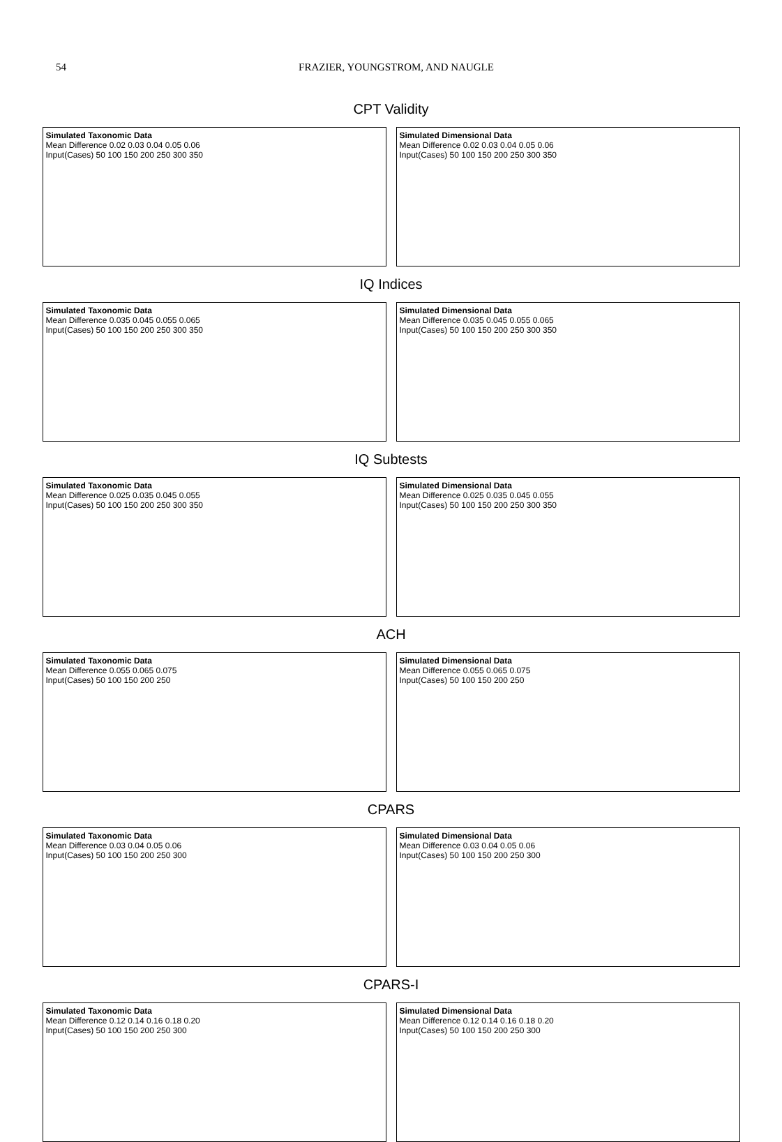54 FRAZIER, YOUNGSTROM, AND NAUGLE
CPT Validity
Simulated Taxonomic Data
Mean Difference 0.02 0.03 0.04 0.05 0.06
Input(Cases) 50 100 150 200 250 300 350
Simulated Dimensional Data
Mean Difference 0.02 0.03 0.04 0.05 0.06
Input(Cases) 50 100 150 200 250 300 350
IQ Indices
Simulated Taxonomic Data
Mean Difference 0.035 0.045 0.055 0.065
Input(Cases) 50 100 150 200 250 300 350
Simulated Dimensional Data
Mean Difference 0.035 0.045 0.055 0.065
Input(Cases) 50 100 150 200 250 300 350
IQ Subtests
Simulated Taxonomic Data
Mean Difference 0.025 0.035 0.045 0.055
Input(Cases) 50 100 150 200 250 300 350
Simulated Dimensional Data
Mean Difference 0.025 0.035 0.045 0.055
Input(Cases) 50 100 150 200 250 300 350
ACH
Simulated Taxonomic Data
Mean Difference 0.055 0.065 0.075
Input(Cases) 50 100 150 200 250
Simulated Dimensional Data
Mean Difference 0.055 0.065 0.075
Input(Cases) 50 100 150 200 250
CPARS
Simulated Taxonomic Data
Mean Difference 0.03 0.04 0.05 0.06
Input(Cases) 50 100 150 200 250 300
Simulated Dimensional Data
Mean Difference 0.03 0.04 0.05 0.06
Input(Cases) 50 100 150 200 250 300
CPARS-I
Simulated Taxonomic Data
Mean Difference 0.12 0.14 0.16 0.18 0.20
Input(Cases) 50 100 150 200 250 300
Simulated Dimensional Data
Mean Difference 0.12 0.14 0.16 0.18 0.20
Input(Cases) 50 100 150 200 250 300